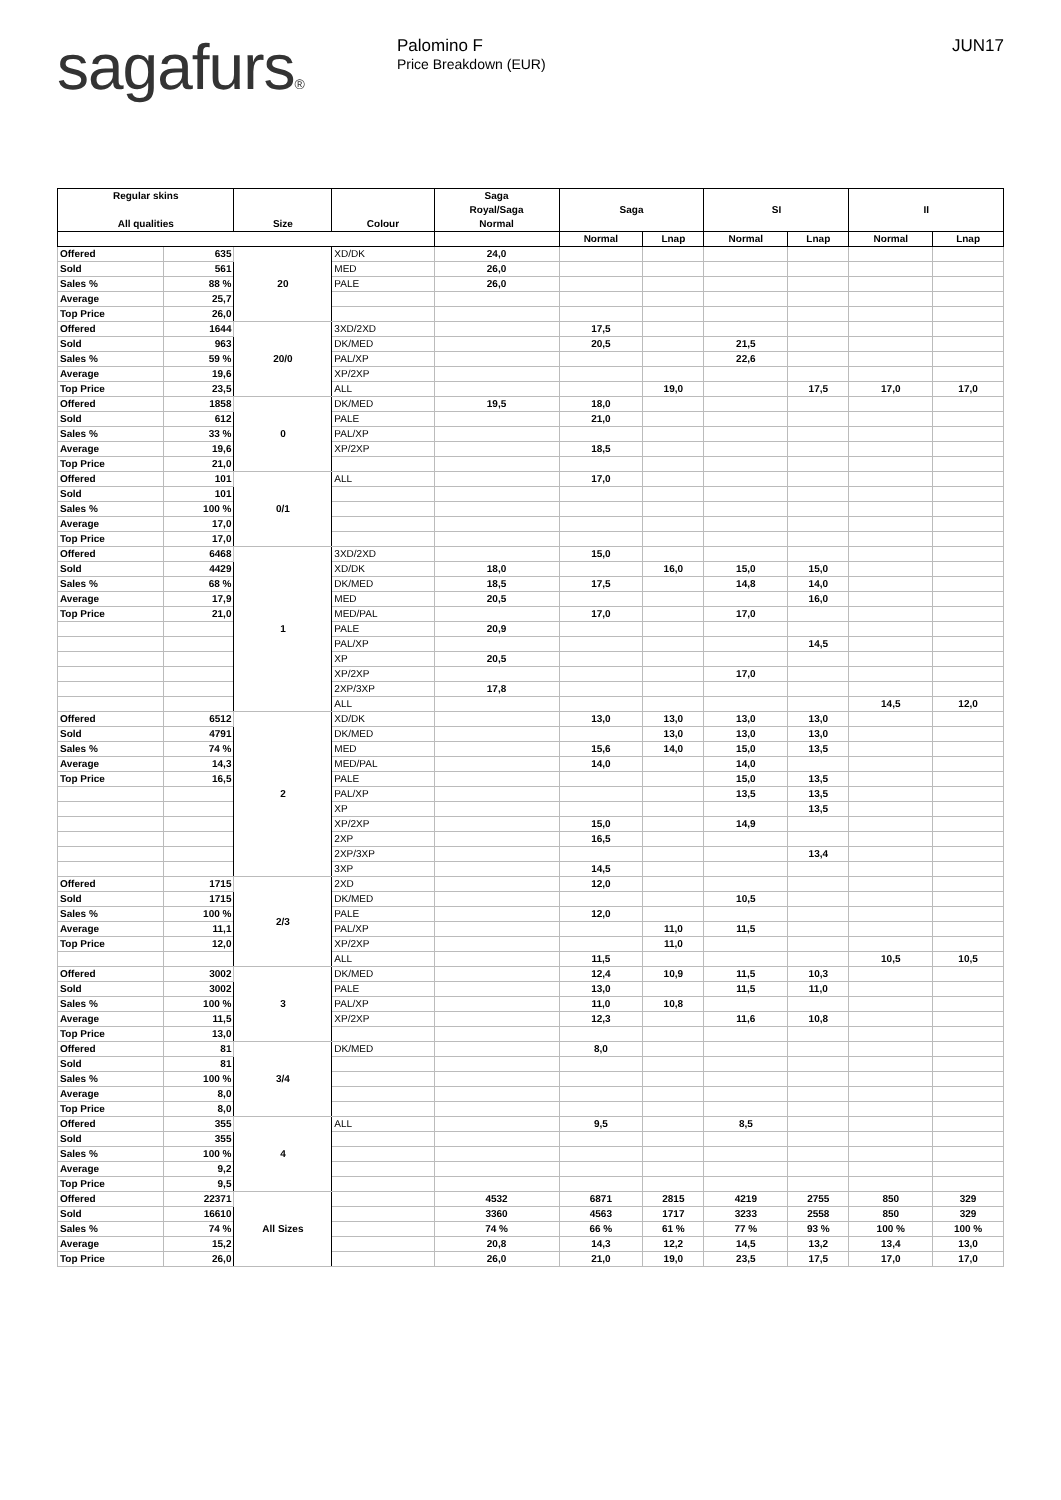sagafurs®
Palomino F
Price Breakdown (EUR)
JUN17
| Regular skins All qualities | | Size | Colour | Saga Royal/Saga Normal | Saga | | SI | | II | |
| --- | --- | --- | --- | --- | --- | --- | --- | --- | --- | --- |
| | | | | | Normal | Lnap | Normal | Lnap | Normal | Lnap |
| Offered | 635 | 20 | XD/DK | 24,0 | | | | | | |
| Sold | 561 | | MED | 26,0 | | | | | | |
| Sales % | 88 % | | PALE | 26,0 | | | | | | |
| Average | 25,7 | | | | | | | | | |
| Top Price | 26,0 | | | | | | | | | |
| Offered | 1644 | 20/0 | 3XD/2XD | | 17,5 | | | | | |
| Sold | 963 | | DK/MED | | 20,5 | | 21,5 | | | |
| Sales % | 59 % | | PAL/XP | | | | 22,6 | | | |
| Average | 19,6 | | XP/2XP | | | | | | | |
| Top Price | 23,5 | | ALL | | | 19,0 | | 17,5 | 17,0 | 17,0 |
| Offered | 1858 | 0 | DK/MED | 19,5 | 18,0 | | | | | |
| Sold | 612 | | PALE | | 21,0 | | | | | |
| Sales % | 33 % | | PAL/XP | | | | | | | |
| Average | 19,6 | | XP/2XP | | 18,5 | | | | | |
| Top Price | 21,0 | | | | | | | | | |
| Offered | 101 | 0/1 | ALL | | 17,0 | | | | | |
| Sold | 101 | | | | | | | | | |
| Sales % | 100 % | | | | | | | | | |
| Average | 17,0 | | | | | | | | | |
| Top Price | 17,0 | | | | | | | | | |
| Offered | 6468 | 1 | 3XD/2XD | | 15,0 | | | | | |
| Sold | 4429 | | XD/DK | 18,0 | | 16,0 | 15,0 | 15,0 | | |
| Sales % | 68 % | | DK/MED | 18,5 | 17,5 | | 14,8 | 14,0 | | |
| Average | 17,9 | | MED | 20,5 | | | | 16,0 | | |
| Top Price | 21,0 | | MED/PAL | | 17,0 | | 17,0 | | | |
| | | | PALE | 20,9 | | | | | | |
| | | | PAL/XP | | | | | 14,5 | | |
| | | | XP | 20,5 | | | | | | |
| | | | XP/2XP | | | | 17,0 | | | |
| | | | 2XP/3XP | 17,8 | | | | | | |
| | | | ALL | | | | | | 14,5 | 12,0 |
| Offered | 6512 | 2 | XD/DK | | 13,0 | 13,0 | 13,0 | 13,0 | | |
| Sold | 4791 | | DK/MED | | | 13,0 | 13,0 | 13,0 | | |
| Sales % | 74 % | | MED | | 15,6 | 14,0 | 15,0 | 13,5 | | |
| Average | 14,3 | | MED/PAL | | 14,0 | | 14,0 | | | |
| Top Price | 16,5 | | PALE | | | | 15,0 | 13,5 | | |
| | | | PAL/XP | | | | 13,5 | 13,5 | | |
| | | | XP | | | | | 13,5 | | |
| | | | XP/2XP | | 15,0 | | 14,9 | | | |
| | | | 2XP | | 16,5 | | | | | |
| | | | 2XP/3XP | | | | | 13,4 | | |
| | | | 3XP | | 14,5 | | | | | |
| Offered | 1715 | 2/3 | 2XD | | 12,0 | | | | | |
| Sold | 1715 | | DK/MED | | | | 10,5 | | | |
| Sales % | 100 % | | PALE | | 12,0 | | | | | |
| Average | 11,1 | | PAL/XP | | | 11,0 | 11,5 | | | |
| Top Price | 12,0 | | XP/2XP | | | 11,0 | | | | |
| | | | ALL | | 11,5 | | | | 10,5 | 10,5 |
| Offered | 3002 | 3 | DK/MED | | 12,4 | 10,9 | 11,5 | 10,3 | | |
| Sold | 3002 | | PALE | | 13,0 | | 11,5 | 11,0 | | |
| Sales % | 100 % | | PAL/XP | | 11,0 | 10,8 | | | | |
| Average | 11,5 | | XP/2XP | | 12,3 | | 11,6 | 10,8 | | |
| Top Price | 13,0 | | | | | | | | | |
| Offered | 81 | 3/4 | DK/MED | | 8,0 | | | | | |
| Sold | 81 | | | | | | | | | |
| Sales % | 100 % | | | | | | | | | |
| Average | 8,0 | | | | | | | | | |
| Top Price | 8,0 | | | | | | | | | |
| Offered | 355 | 4 | ALL | | 9,5 | | 8,5 | | | |
| Sold | 355 | | | | | | | | | |
| Sales % | 100 % | | | | | | | | | |
| Average | 9,2 | | | | | | | | | |
| Top Price | 9,5 | | | | | | | | | |
| Offered | 22371 | All Sizes | | 4532 | 6871 | 2815 | 4219 | 2755 | 850 | 329 |
| Sold | 16610 | | | 3360 | 4563 | 1717 | 3233 | 2558 | 850 | 329 |
| Sales % | 74 % | | | 74 % | 66 % | 61 % | 77 % | 93 % | 100 % | 100 % |
| Average | 15,2 | | | 20,8 | 14,3 | 12,2 | 14,5 | 13,2 | 13,4 | 13,0 |
| Top Price | 26,0 | | | 26,0 | 21,0 | 19,0 | 23,5 | 17,5 | 17,0 | 17,0 |